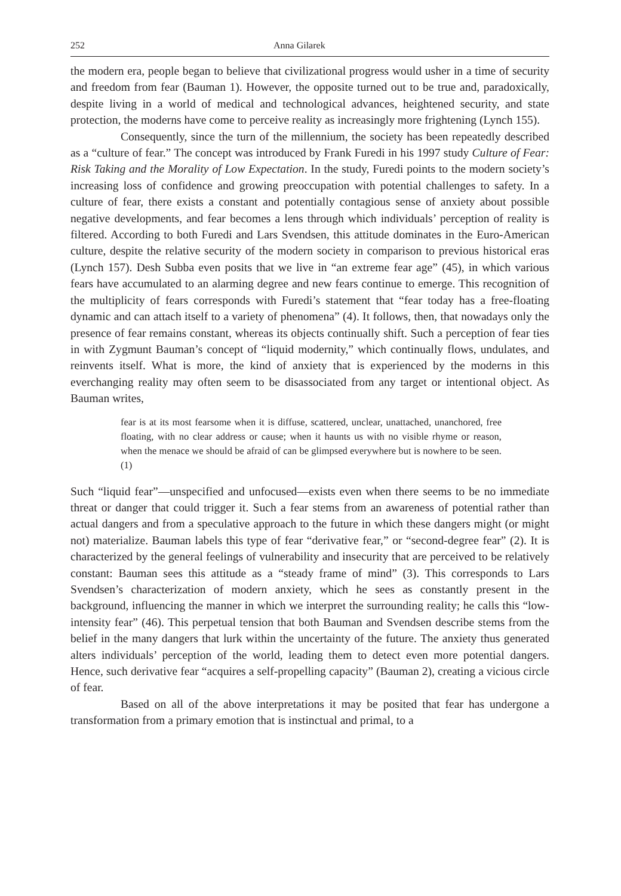252 Anna Gilarek
the modern era, people began to believe that civilizational progress would usher in a time of security and freedom from fear (Bauman 1). However, the opposite turned out to be true and, paradoxically, despite living in a world of medical and technological advances, heightened security, and state protection, the moderns have come to perceive reality as increasingly more frightening (Lynch 155).
Consequently, since the turn of the millennium, the society has been repeatedly described as a “culture of fear.” The concept was introduced by Frank Furedi in his 1997 study Culture of Fear: Risk Taking and the Morality of Low Expectation. In the study, Furedi points to the modern society’s increasing loss of confidence and growing preoccupation with potential challenges to safety. In a culture of fear, there exists a constant and potentially contagious sense of anxiety about possible negative developments, and fear becomes a lens through which individuals’ perception of reality is filtered. According to both Furedi and Lars Svendsen, this attitude dominates in the Euro-American culture, despite the relative security of the modern society in comparison to previous historical eras (Lynch 157). Desh Subba even posits that we live in “an extreme fear age” (45), in which various fears have accumulated to an alarming degree and new fears continue to emerge. This recognition of the multiplicity of fears corresponds with Furedi’s statement that “fear today has a free-floating dynamic and can attach itself to a variety of phenomena” (4). It follows, then, that nowadays only the presence of fear remains constant, whereas its objects continually shift. Such a perception of fear ties in with Zygmunt Bauman’s concept of “liquid modernity,” which continually flows, undulates, and reinvents itself. What is more, the kind of anxiety that is experienced by the moderns in this everchanging reality may often seem to be disassociated from any target or intentional object. As Bauman writes,
fear is at its most fearsome when it is diffuse, scattered, unclear, unattached, unanchored, free floating, with no clear address or cause; when it haunts us with no visible rhyme or reason, when the menace we should be afraid of can be glimpsed everywhere but is nowhere to be seen. (1)
Such “liquid fear”—unspecified and unfocused—exists even when there seems to be no immediate threat or danger that could trigger it. Such a fear stems from an awareness of potential rather than actual dangers and from a speculative approach to the future in which these dangers might (or might not) materialize. Bauman labels this type of fear “derivative fear,” or “second-degree fear” (2). It is characterized by the general feelings of vulnerability and insecurity that are perceived to be relatively constant: Bauman sees this attitude as a “steady frame of mind” (3). This corresponds to Lars Svendsen’s characterization of modern anxiety, which he sees as constantly present in the background, influencing the manner in which we interpret the surrounding reality; he calls this “low-intensity fear” (46). This perpetual tension that both Bauman and Svendsen describe stems from the belief in the many dangers that lurk within the uncertainty of the future. The anxiety thus generated alters individuals’ perception of the world, leading them to detect even more potential dangers. Hence, such derivative fear “acquires a self-propelling capacity” (Bauman 2), creating a vicious circle of fear.
Based on all of the above interpretations it may be posited that fear has undergone a transformation from a primary emotion that is instinctual and primal, to a